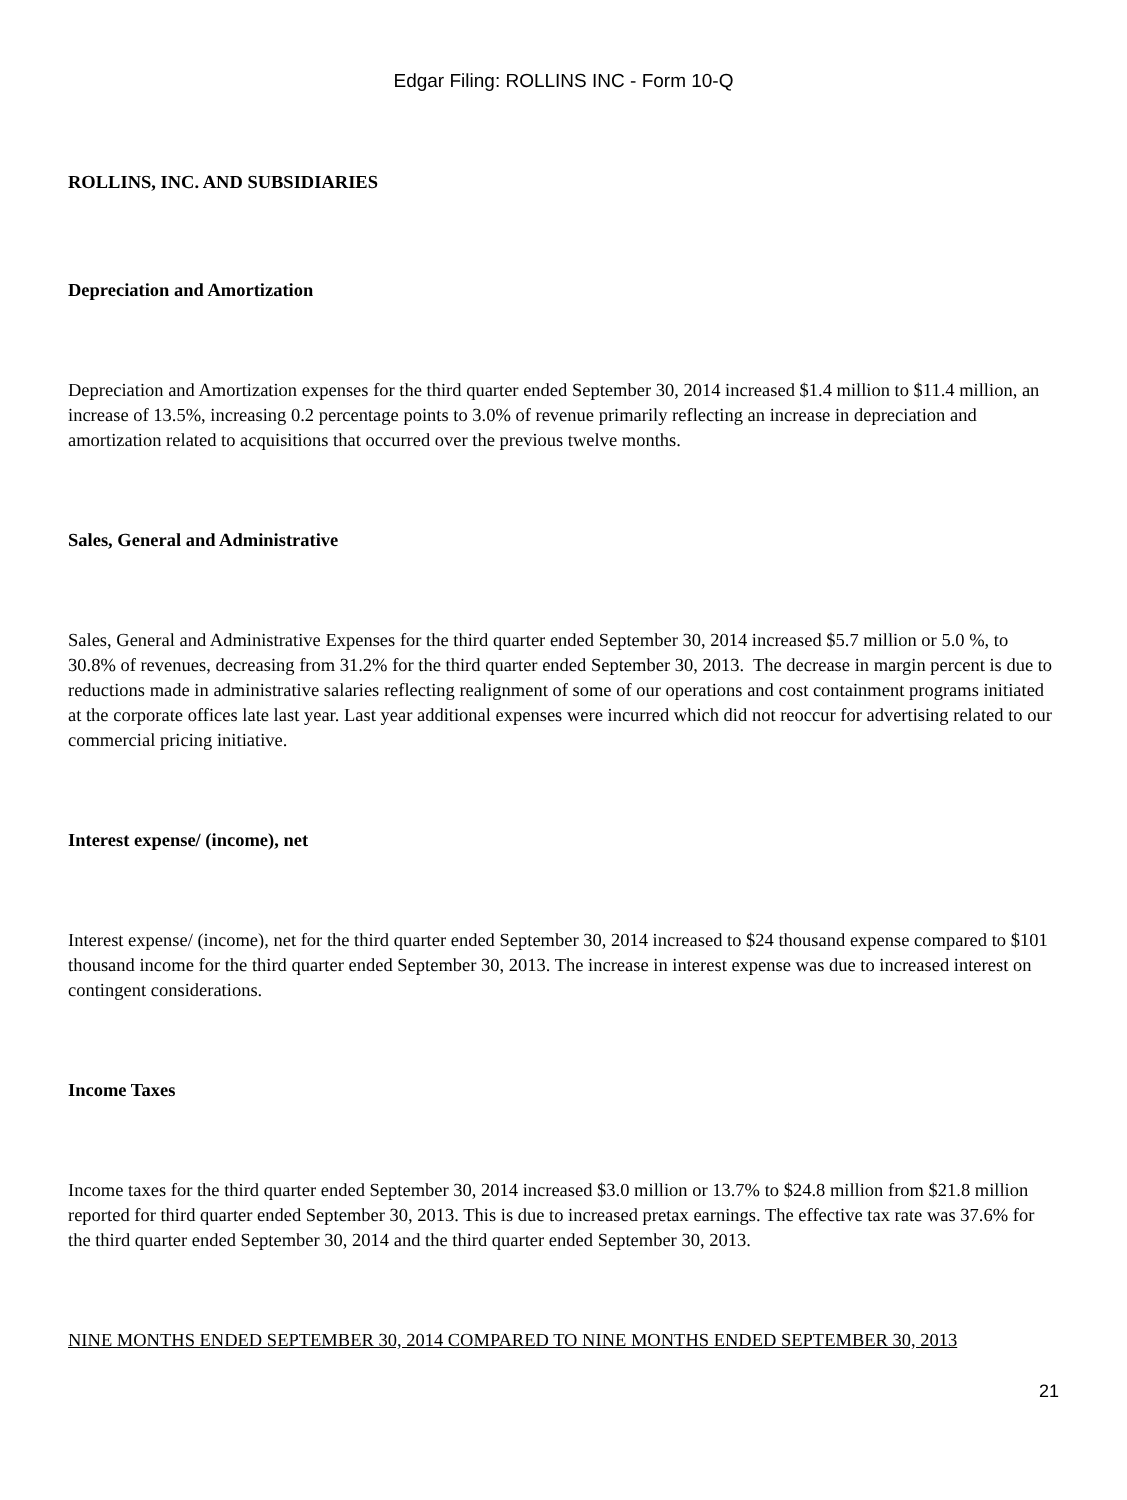Edgar Filing: ROLLINS INC - Form 10-Q
ROLLINS, INC. AND SUBSIDIARIES
Depreciation and Amortization
Depreciation and Amortization expenses for the third quarter ended September 30, 2014 increased $1.4 million to $11.4 million, an increase of 13.5%, increasing 0.2 percentage points to 3.0% of revenue primarily reflecting an increase in depreciation and amortization related to acquisitions that occurred over the previous twelve months.
Sales, General and Administrative
Sales, General and Administrative Expenses for the third quarter ended September 30, 2014 increased $5.7 million or 5.0 %, to 30.8% of revenues, decreasing from 31.2% for the third quarter ended September 30, 2013. The decrease in margin percent is due to reductions made in administrative salaries reflecting realignment of some of our operations and cost containment programs initiated at the corporate offices late last year. Last year additional expenses were incurred which did not reoccur for advertising related to our commercial pricing initiative.
Interest expense/ (income), net
Interest expense/ (income), net for the third quarter ended September 30, 2014 increased to $24 thousand expense compared to $101 thousand income for the third quarter ended September 30, 2013. The increase in interest expense was due to increased interest on contingent considerations.
Income Taxes
Income taxes for the third quarter ended September 30, 2014 increased $3.0 million or 13.7% to $24.8 million from $21.8 million reported for third quarter ended September 30, 2013. This is due to increased pretax earnings. The effective tax rate was 37.6% for the third quarter ended September 30, 2014 and the third quarter ended September 30, 2013.
NINE MONTHS ENDED SEPTEMBER 30, 2014 COMPARED TO NINE MONTHS ENDED SEPTEMBER 30, 2013
21